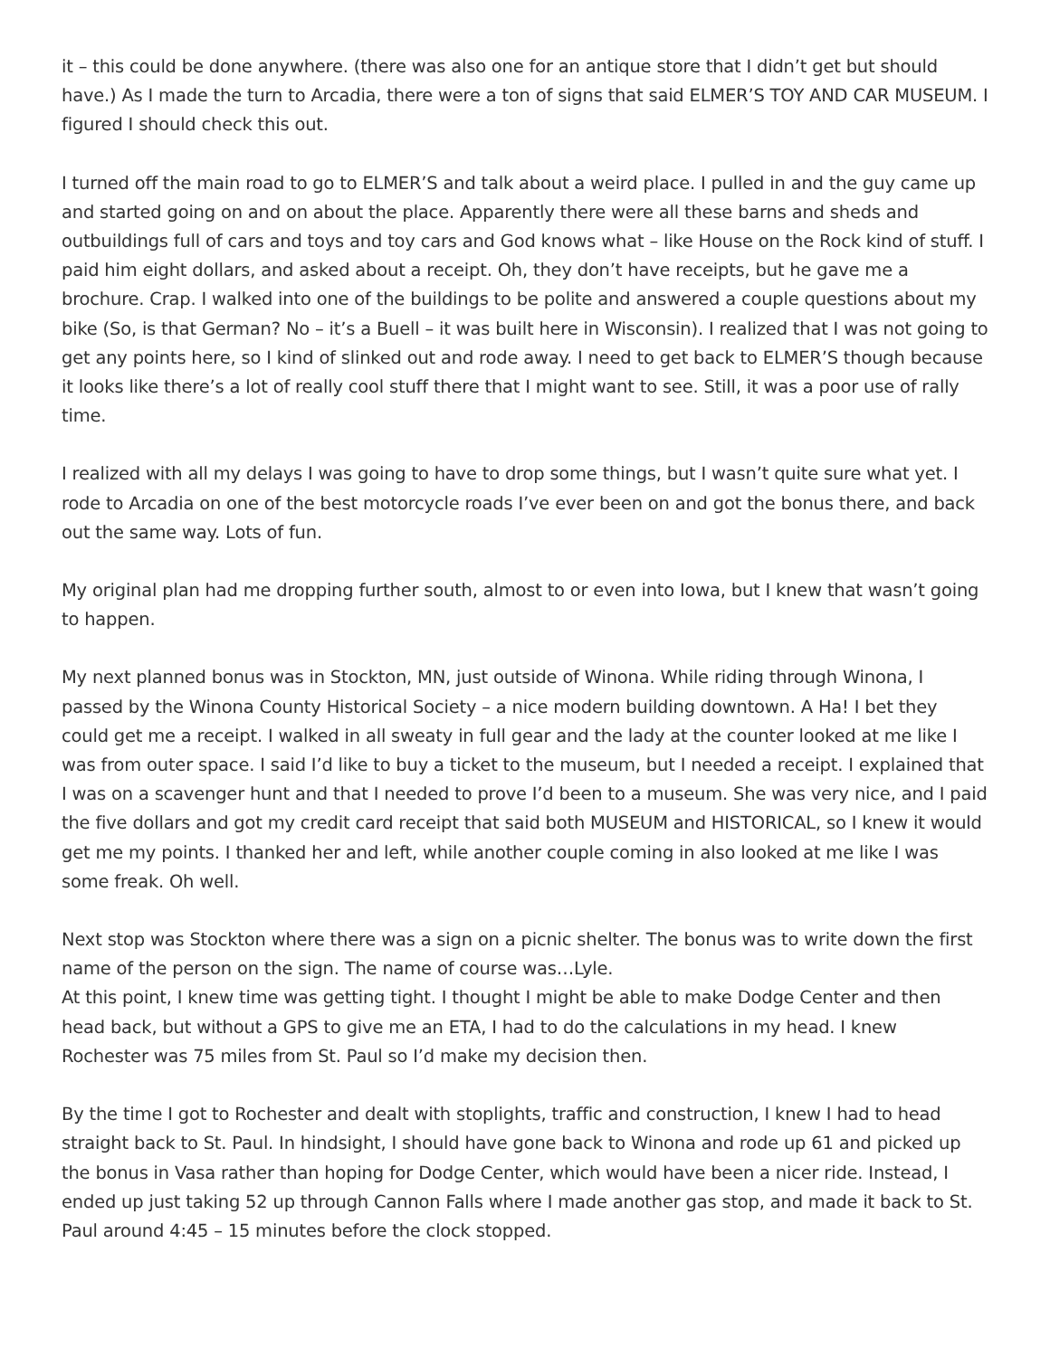it – this could be done anywhere. (there was also one for an antique store that I didn’t get but should have.) As I made the turn to Arcadia, there were a ton of signs that said ELMER’S TOY AND CAR MUSEUM. I figured I should check this out.
I turned off the main road to go to ELMER’S and talk about a weird place. I pulled in and the guy came up and started going on and on about the place. Apparently there were all these barns and sheds and outbuildings full of cars and toys and toy cars and God knows what – like House on the Rock kind of stuff. I paid him eight dollars, and asked about a receipt. Oh, they don’t have receipts, but he gave me a brochure. Crap. I walked into one of the buildings to be polite and answered a couple questions about my bike (So, is that German? No – it’s a Buell – it was built here in Wisconsin). I realized that I was not going to get any points here, so I kind of slinked out and rode away. I need to get back to ELMER’S though because it looks like there’s a lot of really cool stuff there that I might want to see. Still, it was a poor use of rally time.
I realized with all my delays I was going to have to drop some things, but I wasn’t quite sure what yet. I rode to Arcadia on one of the best motorcycle roads I’ve ever been on and got the bonus there, and back out the same way. Lots of fun.
My original plan had me dropping further south, almost to or even into Iowa, but I knew that wasn’t going to happen.
My next planned bonus was in Stockton, MN, just outside of Winona. While riding through Winona, I passed by the Winona County Historical Society – a nice modern building downtown. A Ha! I bet they could get me a receipt. I walked in all sweaty in full gear and the lady at the counter looked at me like I was from outer space. I said I’d like to buy a ticket to the museum, but I needed a receipt. I explained that I was on a scavenger hunt and that I needed to prove I’d been to a museum. She was very nice, and I paid the five dollars and got my credit card receipt that said both MUSEUM and HISTORICAL, so I knew it would get me my points. I thanked her and left, while another couple coming in also looked at me like I was some freak. Oh well.
Next stop was Stockton where there was a sign on a picnic shelter. The bonus was to write down the first name of the person on the sign. The name of course was…Lyle.
At this point, I knew time was getting tight. I thought I might be able to make Dodge Center and then head back, but without a GPS to give me an ETA, I had to do the calculations in my head. I knew Rochester was 75 miles from St. Paul so I’d make my decision then.
By the time I got to Rochester and dealt with stoplights, traffic and construction, I knew I had to head straight back to St. Paul. In hindsight, I should have gone back to Winona and rode up 61 and picked up the bonus in Vasa rather than hoping for Dodge Center, which would have been a nicer ride. Instead, I ended up just taking 52 up through Cannon Falls where I made another gas stop, and made it back to St. Paul around 4:45 – 15 minutes before the clock stopped.